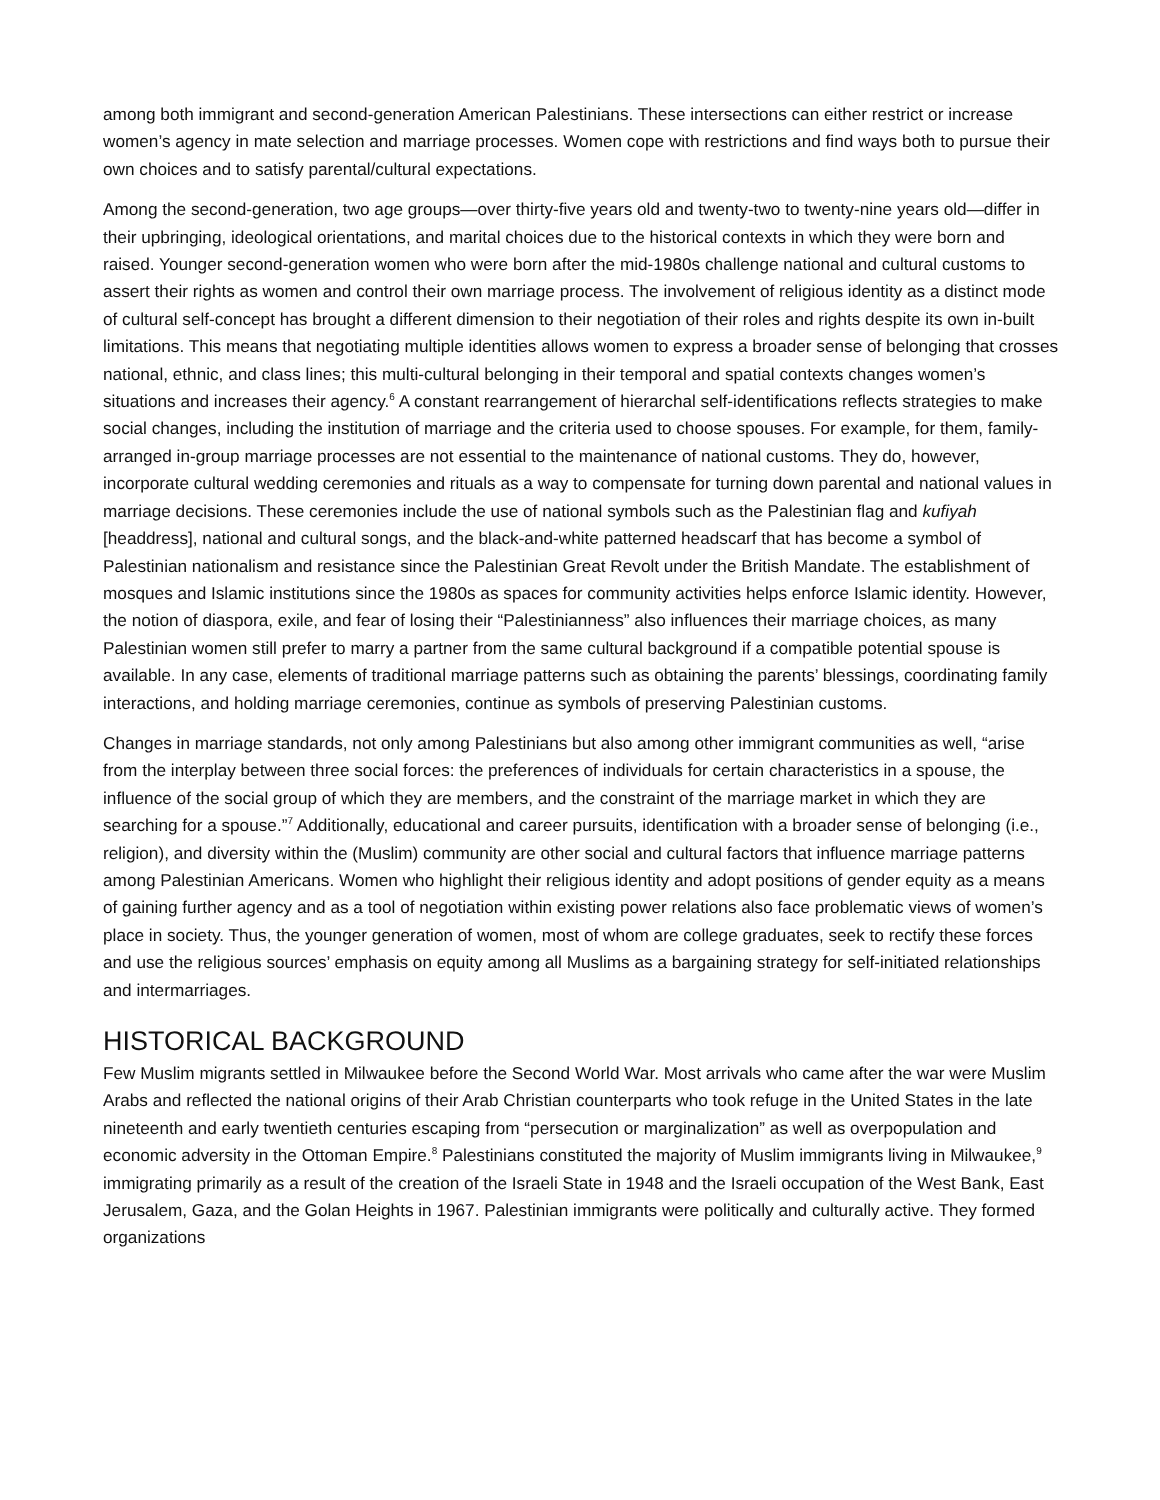among both immigrant and second-generation American Palestinians. These intersections can either restrict or increase women’s agency in mate selection and marriage processes. Women cope with restrictions and find ways both to pursue their own choices and to satisfy parental/cultural expectations.
Among the second-generation, two age groups—over thirty-five years old and twenty-two to twenty-nine years old—differ in their upbringing, ideological orientations, and marital choices due to the historical contexts in which they were born and raised. Younger second-generation women who were born after the mid-1980s challenge national and cultural customs to assert their rights as women and control their own marriage process. The involvement of religious identity as a distinct mode of cultural self-concept has brought a different dimension to their negotiation of their roles and rights despite its own in-built limitations. This means that negotiating multiple identities allows women to express a broader sense of belonging that crosses national, ethnic, and class lines; this multi-cultural belonging in their temporal and spatial contexts changes women’s situations and increases their agency.<sup>6</sup> A constant rearrangement of hierarchal self-identifications reflects strategies to make social changes, including the institution of marriage and the criteria used to choose spouses. For example, for them, family-arranged in-group marriage processes are not essential to the maintenance of national customs. They do, however, incorporate cultural wedding ceremonies and rituals as a way to compensate for turning down parental and national values in marriage decisions. These ceremonies include the use of national symbols such as the Palestinian flag and kufiyah [headdress], national and cultural songs, and the black-and-white patterned headscarf that has become a symbol of Palestinian nationalism and resistance since the Palestinian Great Revolt under the British Mandate. The establishment of mosques and Islamic institutions since the 1980s as spaces for community activities helps enforce Islamic identity. However, the notion of diaspora, exile, and fear of losing their “Palestinianness” also influences their marriage choices, as many Palestinian women still prefer to marry a partner from the same cultural background if a compatible potential spouse is available. In any case, elements of traditional marriage patterns such as obtaining the parents’ blessings, coordinating family interactions, and holding marriage ceremonies, continue as symbols of preserving Palestinian customs.
Changes in marriage standards, not only among Palestinians but also among other immigrant communities as well, “arise from the interplay between three social forces: the preferences of individuals for certain characteristics in a spouse, the influence of the social group of which they are members, and the constraint of the marriage market in which they are searching for a spouse.”<sup>7</sup> Additionally, educational and career pursuits, identification with a broader sense of belonging (i.e., religion), and diversity within the (Muslim) community are other social and cultural factors that influence marriage patterns among Palestinian Americans. Women who highlight their religious identity and adopt positions of gender equity as a means of gaining further agency and as a tool of negotiation within existing power relations also face problematic views of women’s place in society. Thus, the younger generation of women, most of whom are college graduates, seek to rectify these forces and use the religious sources’ emphasis on equity among all Muslims as a bargaining strategy for self-initiated relationships and intermarriages.
HISTORICAL BACKGROUND
Few Muslim migrants settled in Milwaukee before the Second World War. Most arrivals who came after the war were Muslim Arabs and reflected the national origins of their Arab Christian counterparts who took refuge in the United States in the late nineteenth and early twentieth centuries escaping from “persecution or marginalization” as well as overpopulation and economic adversity in the Ottoman Empire.<sup>8</sup> Palestinians constituted the majority of Muslim immigrants living in Milwaukee,<sup>9</sup> immigrating primarily as a result of the creation of the Israeli State in 1948 and the Israeli occupation of the West Bank, East Jerusalem, Gaza, and the Golan Heights in 1967. Palestinian immigrants were politically and culturally active. They formed organizations